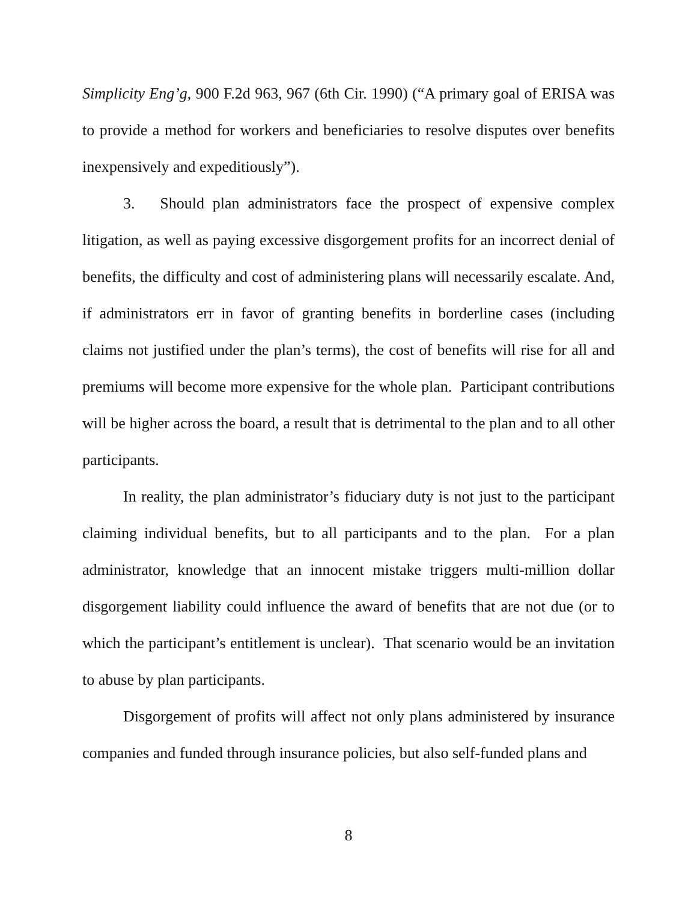Simplicity Eng’g, 900 F.2d 963, 967 (6th Cir. 1990) (“A primary goal of ERISA was to provide a method for workers and beneficiaries to resolve disputes over benefits inexpensively and expeditiously”).
3. Should plan administrators face the prospect of expensive complex litigation, as well as paying excessive disgorgement profits for an incorrect denial of benefits, the difficulty and cost of administering plans will necessarily escalate. And, if administrators err in favor of granting benefits in borderline cases (including claims not justified under the plan’s terms), the cost of benefits will rise for all and premiums will become more expensive for the whole plan. Participant contributions will be higher across the board, a result that is detrimental to the plan and to all other participants.
In reality, the plan administrator’s fiduciary duty is not just to the participant claiming individual benefits, but to all participants and to the plan. For a plan administrator, knowledge that an innocent mistake triggers multi-million dollar disgorgement liability could influence the award of benefits that are not due (or to which the participant’s entitlement is unclear). That scenario would be an invitation to abuse by plan participants.
Disgorgement of profits will affect not only plans administered by insurance companies and funded through insurance policies, but also self-funded plans and
8